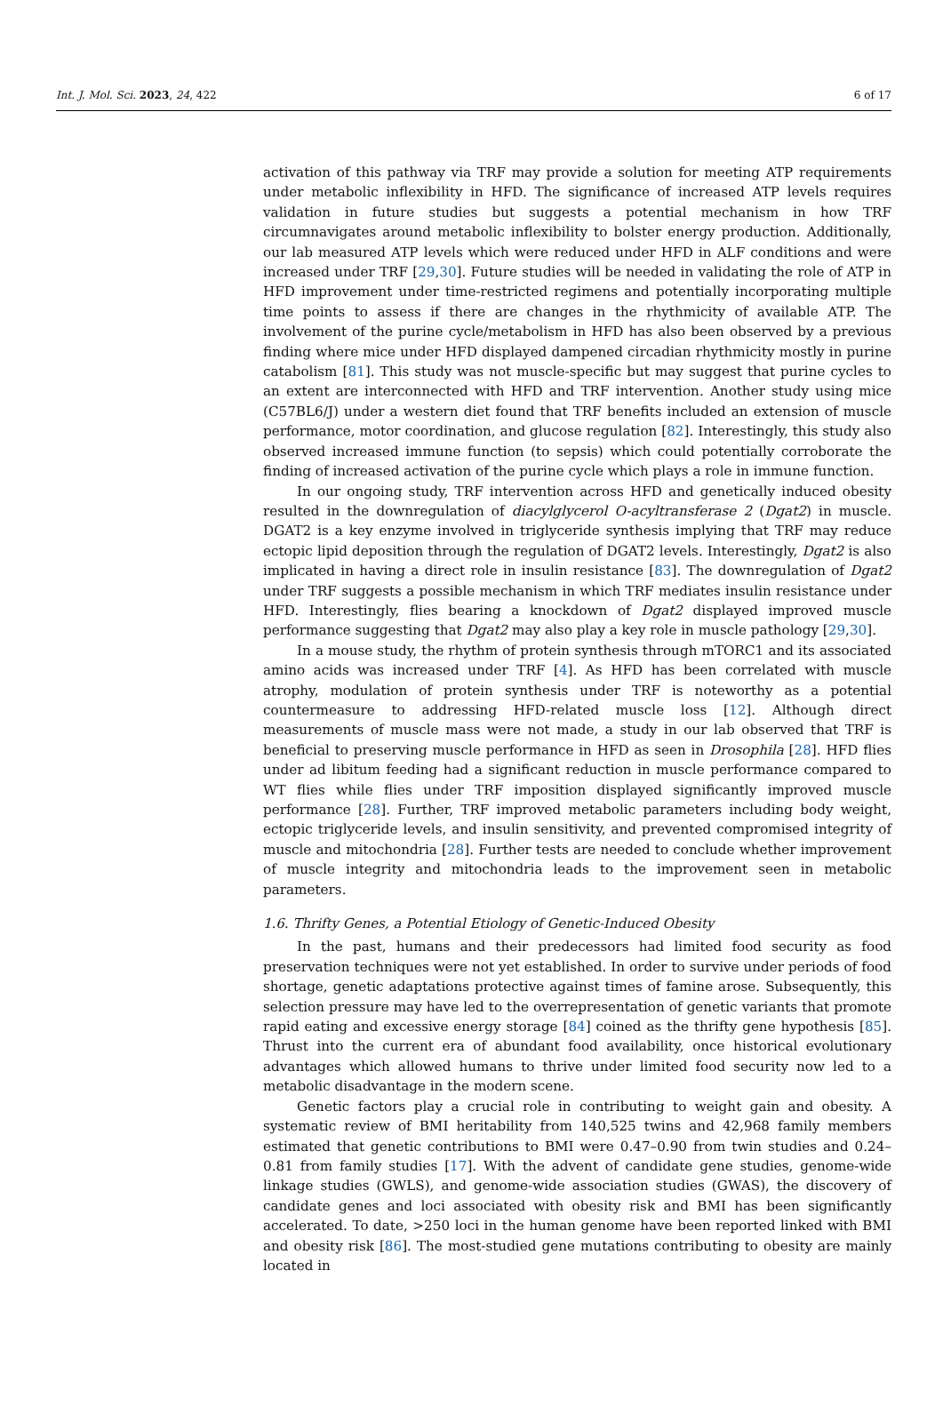Int. J. Mol. Sci. 2023, 24, 422 6 of 17
activation of this pathway via TRF may provide a solution for meeting ATP requirements under metabolic inflexibility in HFD. The significance of increased ATP levels requires validation in future studies but suggests a potential mechanism in how TRF circumnavigates around metabolic inflexibility to bolster energy production. Additionally, our lab measured ATP levels which were reduced under HFD in ALF conditions and were increased under TRF [29,30]. Future studies will be needed in validating the role of ATP in HFD improvement under time-restricted regimens and potentially incorporating multiple time points to assess if there are changes in the rhythmicity of available ATP. The involvement of the purine cycle/metabolism in HFD has also been observed by a previous finding where mice under HFD displayed dampened circadian rhythmicity mostly in purine catabolism [81]. This study was not muscle-specific but may suggest that purine cycles to an extent are interconnected with HFD and TRF intervention. Another study using mice (C57BL6/J) under a western diet found that TRF benefits included an extension of muscle performance, motor coordination, and glucose regulation [82]. Interestingly, this study also observed increased immune function (to sepsis) which could potentially corroborate the finding of increased activation of the purine cycle which plays a role in immune function.
In our ongoing study, TRF intervention across HFD and genetically induced obesity resulted in the downregulation of diacylglycerol O-acyltransferase 2 (Dgat2) in muscle. DGAT2 is a key enzyme involved in triglyceride synthesis implying that TRF may reduce ectopic lipid deposition through the regulation of DGAT2 levels. Interestingly, Dgat2 is also implicated in having a direct role in insulin resistance [83]. The downregulation of Dgat2 under TRF suggests a possible mechanism in which TRF mediates insulin resistance under HFD. Interestingly, flies bearing a knockdown of Dgat2 displayed improved muscle performance suggesting that Dgat2 may also play a key role in muscle pathology [29,30].
In a mouse study, the rhythm of protein synthesis through mTORC1 and its associated amino acids was increased under TRF [4]. As HFD has been correlated with muscle atrophy, modulation of protein synthesis under TRF is noteworthy as a potential countermeasure to addressing HFD-related muscle loss [12]. Although direct measurements of muscle mass were not made, a study in our lab observed that TRF is beneficial to preserving muscle performance in HFD as seen in Drosophila [28]. HFD flies under ad libitum feeding had a significant reduction in muscle performance compared to WT flies while flies under TRF imposition displayed significantly improved muscle performance [28]. Further, TRF improved metabolic parameters including body weight, ectopic triglyceride levels, and insulin sensitivity, and prevented compromised integrity of muscle and mitochondria [28]. Further tests are needed to conclude whether improvement of muscle integrity and mitochondria leads to the improvement seen in metabolic parameters.
1.6. Thrifty Genes, a Potential Etiology of Genetic-Induced Obesity
In the past, humans and their predecessors had limited food security as food preservation techniques were not yet established. In order to survive under periods of food shortage, genetic adaptations protective against times of famine arose. Subsequently, this selection pressure may have led to the overrepresentation of genetic variants that promote rapid eating and excessive energy storage [84] coined as the thrifty gene hypothesis [85]. Thrust into the current era of abundant food availability, once historical evolutionary advantages which allowed humans to thrive under limited food security now led to a metabolic disadvantage in the modern scene.
Genetic factors play a crucial role in contributing to weight gain and obesity. A systematic review of BMI heritability from 140,525 twins and 42,968 family members estimated that genetic contributions to BMI were 0.47–0.90 from twin studies and 0.24–0.81 from family studies [17]. With the advent of candidate gene studies, genome-wide linkage studies (GWLS), and genome-wide association studies (GWAS), the discovery of candidate genes and loci associated with obesity risk and BMI has been significantly accelerated. To date, >250 loci in the human genome have been reported linked with BMI and obesity risk [86]. The most-studied gene mutations contributing to obesity are mainly located in